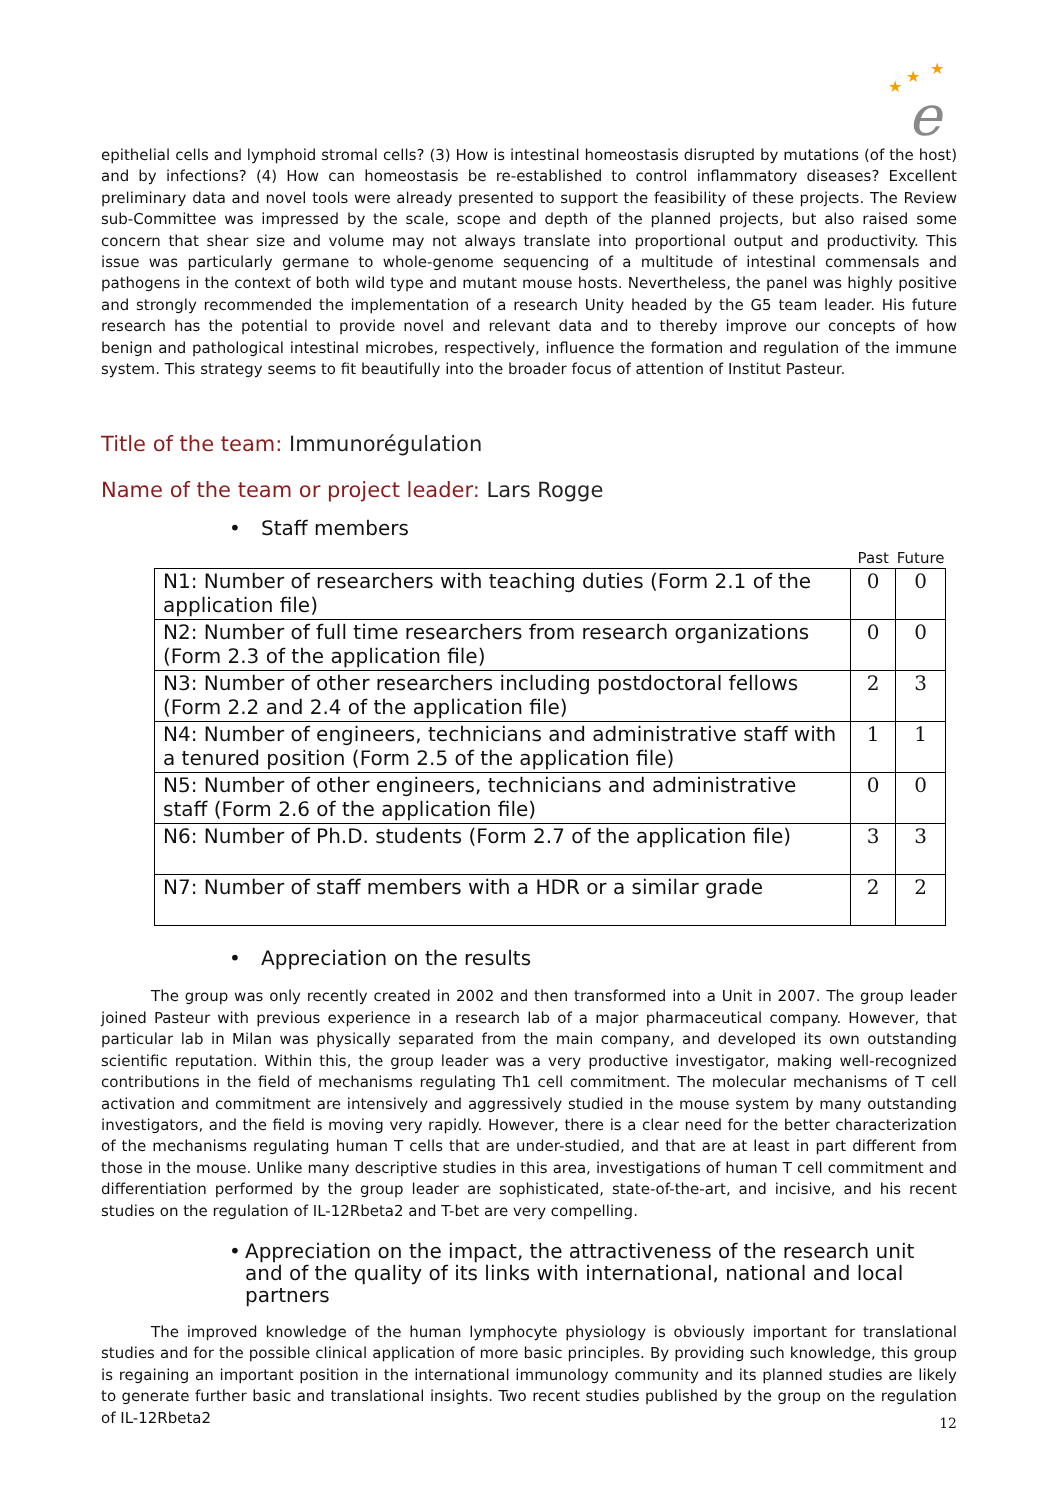★
★
★
e
epithelial cells and lymphoid stromal cells? (3) How is intestinal homeostasis disrupted by mutations (of the host) and by infections? (4) How can homeostasis be re-established to control inflammatory diseases? Excellent preliminary data and novel tools were already presented to support the feasibility of these projects. The Review sub-Committee was impressed by the scale, scope and depth of the planned projects, but also raised some concern that shear size and volume may not always translate into proportional output and productivity. This issue was particularly germane to whole-genome sequencing of a multitude of intestinal commensals and pathogens in the context of both wild type and mutant mouse hosts. Nevertheless, the panel was highly positive and strongly recommended the implementation of a research Unity headed by the G5 team leader. His future research has the potential to provide novel and relevant data and to thereby improve our concepts of how benign and pathological intestinal microbes, respectively, influence the formation and regulation of the immune system. This strategy seems to fit beautifully into the broader focus of attention of Institut Pasteur.
Title of the team: Immunorégulation
Name of the team or project leader: Lars Rogge
• Staff members
| | Past | Future |
| --- | --- | --- |
| N1: Number of researchers with teaching duties (Form 2.1 of the application file) | 0 | 0 |
| N2: Number of full time researchers from research organizations (Form 2.3 of the application file) | 0 | 0 |
| N3: Number of other researchers including postdoctoral fellows (Form 2.2 and 2.4 of the application file) | 2 | 3 |
| N4: Number of engineers, technicians and administrative staff with a tenured position (Form 2.5 of the application file) | 1 | 1 |
| N5: Number of other engineers, technicians and administrative staff (Form 2.6 of the application file) | 0 | 0 |
| N6: Number of Ph.D. students (Form 2.7 of the application file) | 3 | 3 |
| N7: Number of staff members with a HDR or a similar grade | 2 | 2 |
• Appreciation on the results
The group was only recently created in 2002 and then transformed into a Unit in 2007. The group leader joined Pasteur with previous experience in a research lab of a major pharmaceutical company. However, that particular lab in Milan was physically separated from the main company, and developed its own outstanding scientific reputation. Within this, the group leader was a very productive investigator, making well-recognized contributions in the field of mechanisms regulating Th1 cell commitment. The molecular mechanisms of T cell activation and commitment are intensively and aggressively studied in the mouse system by many outstanding investigators, and the field is moving very rapidly. However, there is a clear need for the better characterization of the mechanisms regulating human T cells that are under-studied, and that are at least in part different from those in the mouse. Unlike many descriptive studies in this area, investigations of human T cell commitment and differentiation performed by the group leader are sophisticated, state-of-the-art, and incisive, and his recent studies on the regulation of IL-12Rbeta2 and T-bet are very compelling.
• Appreciation on the impact, the attractiveness of the research unit and of the quality of its links with international, national and local partners
The improved knowledge of the human lymphocyte physiology is obviously important for translational studies and for the possible clinical application of more basic principles. By providing such knowledge, this group is regaining an important position in the international immunology community and its planned studies are likely to generate further basic and translational insights. Two recent studies published by the group on the regulation of IL-12Rbeta2
12